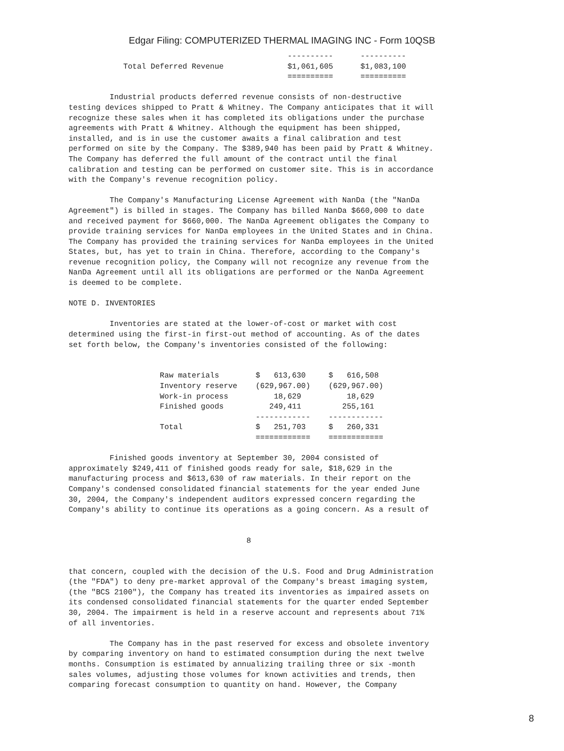Edgar Filing: COMPUTERIZED THERMAL IMAGING INC - Form 10QSB
                                                ----------      ----------
            Total Deferred Revenue              $1,061,605      $1,083,100
                                                ==========      ==========

         Industrial products deferred revenue consists of non-destructive
testing devices shipped to Pratt & Whitney. The Company anticipates that it will
recognize these sales when it has completed its obligations under the purchase
agreements with Pratt & Whitney. Although the equipment has been shipped,
installed, and is in use the customer awaits a final calibration and test
performed on site by the Company. The $389,940 has been paid by Pratt & Whitney.
The Company has deferred the full amount of the contract until the final
calibration and testing can be performed on customer site. This is in accordance
with the Company's revenue recognition policy.

         The Company's Manufacturing License Agreement with NanDa (the "NanDa
Agreement") is billed in stages. The Company has billed NanDa $660,000 to date
and received payment for $660,000. The NanDa Agreement obligates the Company to
provide training services for NanDa employees in the United States and in China.
The Company has provided the training services for NanDa employees in the United
States, but, has yet to train in China. Therefore, according to the Company's
revenue recognition policy, the Company will not recognize any revenue from the
NanDa Agreement until all its obligations are performed or the NanDa Agreement
is deemed to be complete.

NOTE D. INVENTORIES

         Inventories are stated at the lower-of-cost or market with cost
determined using the first-in first-out method of accounting. As of the dates
set forth below, the Company's inventories consisted of the following:


                    Raw materials        $   613,630     $   616,508
                    Inventory reserve    (629,967.00)    (629,967.00)
                    Work-in process          18,629          18,629
                    Finished goods          249,411         255,161
                                         ------------    ------------
                    Total                $   251,703     $   260,331
                                         ============    ============

         Finished goods inventory at September 30, 2004 consisted of
approximately $249,411 of finished goods ready for sale, $18,629 in the
manufacturing process and $613,630 of raw materials. In their report on the
Company's condensed consolidated financial statements for the year ended June
30, 2004, the Company's independent auditors expressed concern regarding the
Company's ability to continue its operations as a going concern. As a result of


                                       8


that concern, coupled with the decision of the U.S. Food and Drug Administration
(the "FDA") to deny pre-market approval of the Company's breast imaging system,
(the "BCS 2100"), the Company has treated its inventories as impaired assets on
its condensed consolidated financial statements for the quarter ended September
30, 2004. The impairment is held in a reserve account and represents about 71%
of all inventories.

         The Company has in the past reserved for excess and obsolete inventory
by comparing inventory on hand to estimated consumption during the next twelve
months. Consumption is estimated by annualizing trailing three or six -month
sales volumes, adjusting those volumes for known activities and trends, then
comparing forecast consumption to quantity on hand. However, the Company
8